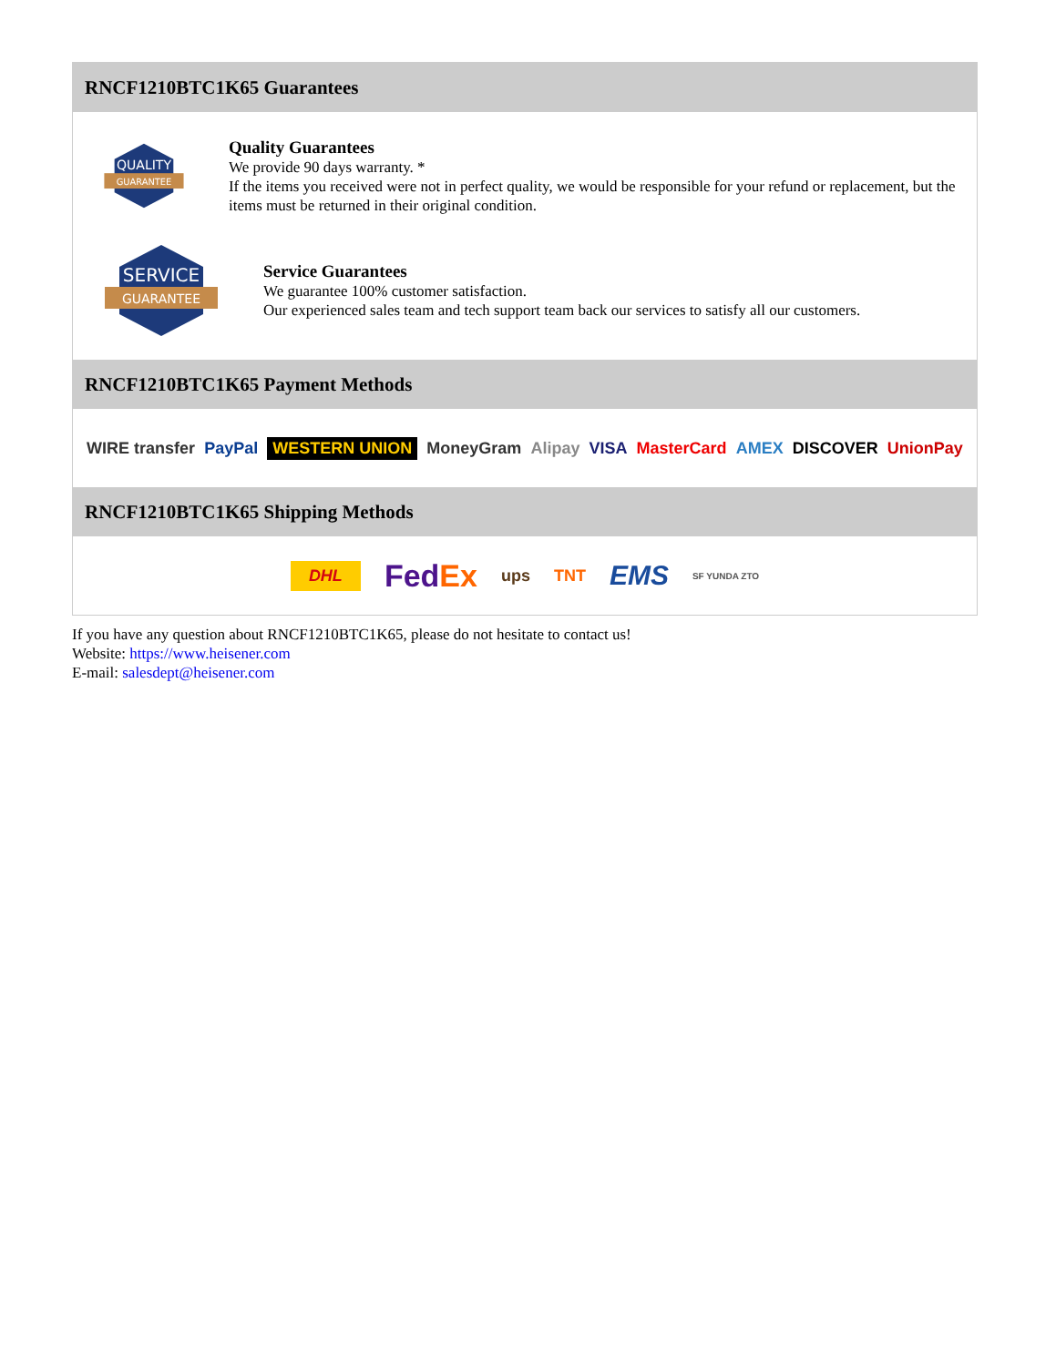RNCF1210BTC1K65 Guarantees
QUALITY
GUARANTEE
Quality Guarantees
We provide 90 days warranty. *
If the items you received were not in perfect quality, we would be responsible for your refund or replacement, but the items must be returned in their original condition.
SERVICE
GUARANTEE
Service Guarantees
We guarantee 100% customer satisfaction.
Our experienced sales team and tech support team back our services to satisfy all our customers.
RNCF1210BTC1K65 Payment Methods
WIRE transfer PayPal WESTERN UNION MoneyGram Alipay VISA MasterCard AMEX DISCOVER UnionPay
RNCF1210BTC1K65 Shipping Methods
DHL FedEx ups TNT EMS SF YUNDA ZTO
If you have any question about RNCF1210BTC1K65, please do not hesitate to contact us!
Website: https://www.heisener.com
E-mail: salesdept@heisener.com